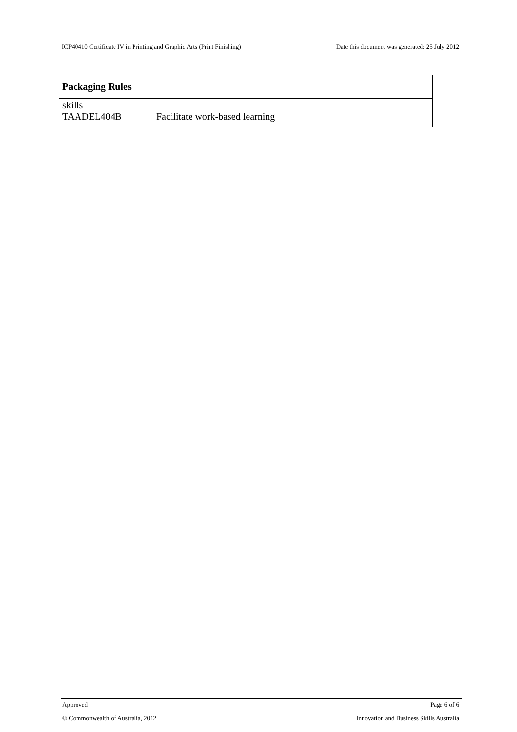ICP40410 Certificate IV in Printing and Graphic Arts (Print Finishing) Date this document was generated: 25 July 2012
| Packaging Rules |
| --- |
| skills TAADEL404B Facilitate work-based learning |
Approved Page 6 of 6
© Commonwealth of Australia, 2012 Innovation and Business Skills Australia